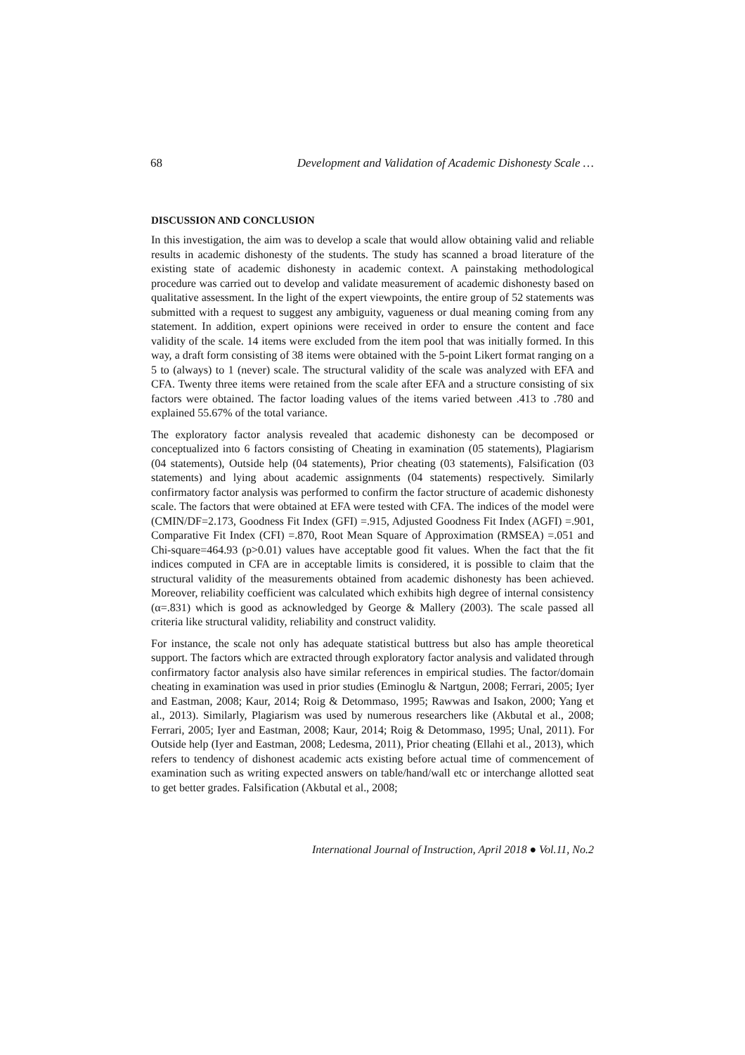68 Development and Validation of Academic Dishonesty Scale …
DISCUSSION AND CONCLUSION
In this investigation, the aim was to develop a scale that would allow obtaining valid and reliable results in academic dishonesty of the students. The study has scanned a broad literature of the existing state of academic dishonesty in academic context. A painstaking methodological procedure was carried out to develop and validate measurement of academic dishonesty based on qualitative assessment. In the light of the expert viewpoints, the entire group of 52 statements was submitted with a request to suggest any ambiguity, vagueness or dual meaning coming from any statement. In addition, expert opinions were received in order to ensure the content and face validity of the scale. 14 items were excluded from the item pool that was initially formed. In this way, a draft form consisting of 38 items were obtained with the 5-point Likert format ranging on a 5 to (always) to 1 (never) scale. The structural validity of the scale was analyzed with EFA and CFA. Twenty three items were retained from the scale after EFA and a structure consisting of six factors were obtained. The factor loading values of the items varied between .413 to .780 and explained 55.67% of the total variance.
The exploratory factor analysis revealed that academic dishonesty can be decomposed or conceptualized into 6 factors consisting of Cheating in examination (05 statements), Plagiarism (04 statements), Outside help (04 statements), Prior cheating (03 statements), Falsification (03 statements) and lying about academic assignments (04 statements) respectively. Similarly confirmatory factor analysis was performed to confirm the factor structure of academic dishonesty scale. The factors that were obtained at EFA were tested with CFA. The indices of the model were (CMIN/DF=2.173, Goodness Fit Index (GFI) =.915, Adjusted Goodness Fit Index (AGFI) =.901, Comparative Fit Index (CFI) =.870, Root Mean Square of Approximation (RMSEA) =.051 and Chi-square=464.93 (p>0.01) values have acceptable good fit values. When the fact that the fit indices computed in CFA are in acceptable limits is considered, it is possible to claim that the structural validity of the measurements obtained from academic dishonesty has been achieved. Moreover, reliability coefficient was calculated which exhibits high degree of internal consistency (α=.831) which is good as acknowledged by George & Mallery (2003). The scale passed all criteria like structural validity, reliability and construct validity.
For instance, the scale not only has adequate statistical buttress but also has ample theoretical support. The factors which are extracted through exploratory factor analysis and validated through confirmatory factor analysis also have similar references in empirical studies. The factor/domain cheating in examination was used in prior studies (Eminoglu & Nartgun, 2008; Ferrari, 2005; Iyer and Eastman, 2008; Kaur, 2014; Roig & Detommaso, 1995; Rawwas and Isakon, 2000; Yang et al., 2013). Similarly, Plagiarism was used by numerous researchers like (Akbutal et al., 2008; Ferrari, 2005; Iyer and Eastman, 2008; Kaur, 2014; Roig & Detommaso, 1995; Unal, 2011). For Outside help (Iyer and Eastman, 2008; Ledesma, 2011), Prior cheating (Ellahi et al., 2013), which refers to tendency of dishonest academic acts existing before actual time of commencement of examination such as writing expected answers on table/hand/wall etc or interchange allotted seat to get better grades. Falsification (Akbutal et al., 2008;
International Journal of Instruction, April 2018 ● Vol.11, No.2